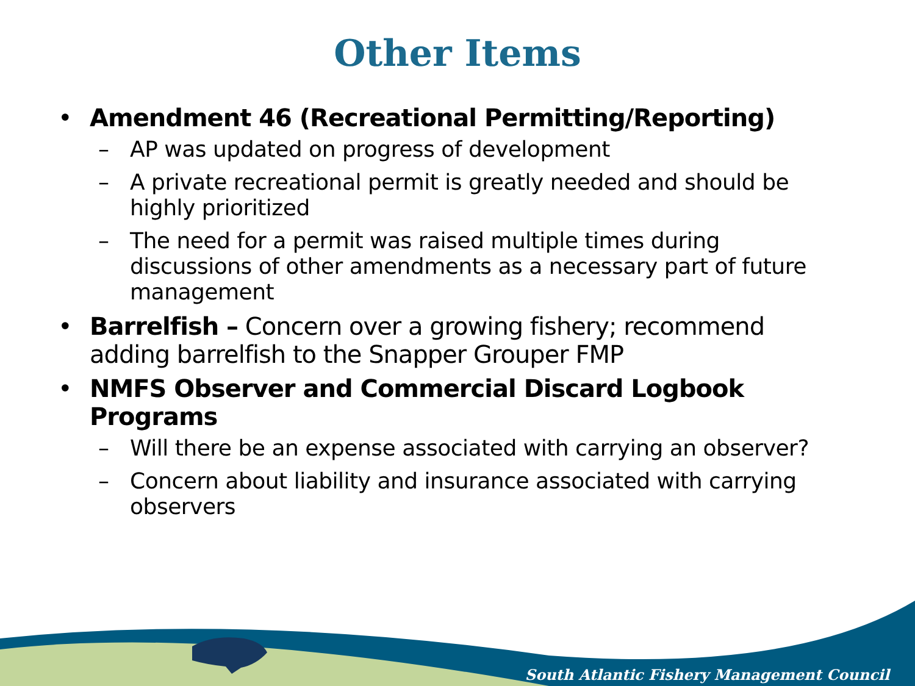Other Items
• Amendment 46 (Recreational Permitting/Reporting)
– AP was updated on progress of development
– A private recreational permit is greatly needed and should be highly prioritized
– The need for a permit was raised multiple times during discussions of other amendments as a necessary part of future management
• Barrelfish – Concern over a growing fishery; recommend adding barrelfish to the Snapper Grouper FMP
• NMFS Observer and Commercial Discard Logbook Programs
– Will there be an expense associated with carrying an observer?
– Concern about liability and insurance associated with carrying observers
South Atlantic Fishery Management Council